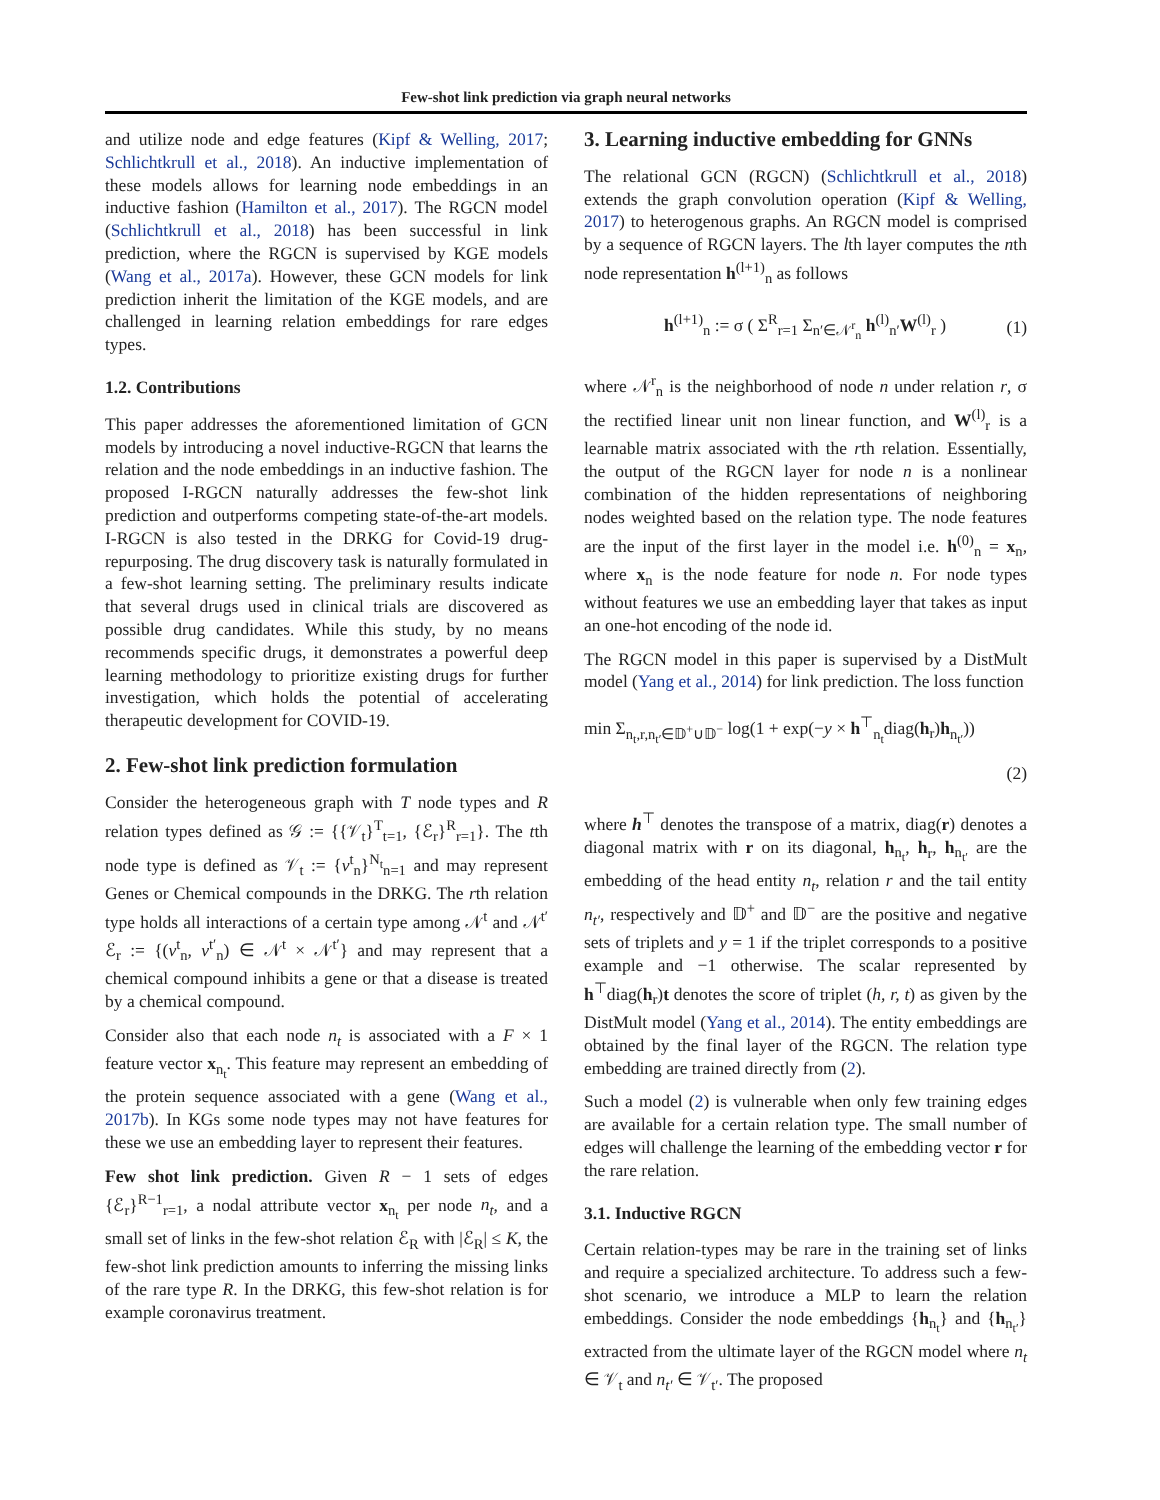Few-shot link prediction via graph neural networks
and utilize node and edge features (Kipf & Welling, 2017; Schlichtkrull et al., 2018). An inductive implementation of these models allows for learning node embeddings in an inductive fashion (Hamilton et al., 2017). The RGCN model (Schlichtkrull et al., 2018) has been successful in link prediction, where the RGCN is supervised by KGE models (Wang et al., 2017a). However, these GCN models for link prediction inherit the limitation of the KGE models, and are challenged in learning relation embeddings for rare edges types.
1.2. Contributions
This paper addresses the aforementioned limitation of GCN models by introducing a novel inductive-RGCN that learns the relation and the node embeddings in an inductive fashion. The proposed I-RGCN naturally addresses the few-shot link prediction and outperforms competing state-of-the-art models. I-RGCN is also tested in the DRKG for Covid-19 drug-repurposing. The drug discovery task is naturally formulated in a few-shot learning setting. The preliminary results indicate that several drugs used in clinical trials are discovered as possible drug candidates. While this study, by no means recommends specific drugs, it demonstrates a powerful deep learning methodology to prioritize existing drugs for further investigation, which holds the potential of accelerating therapeutic development for COVID-19.
2. Few-shot link prediction formulation
Consider the heterogeneous graph with T node types and R relation types defined as 𝒢 := {{𝒱<sub>t</sub>}<sup>T</sup><sub>t=1</sub>, {ℰ<sub>r</sub>}<sup>R</sup><sub>r=1</sub>}. The tth node type is defined as 𝒱<sub>t</sub> := {v<sup>t</sup><sub>n</sub>}<sup>N<sub>t</sub></sup><sub>n=1</sub> and may represent Genes or Chemical compounds in the DRKG. The rth relation type holds all interactions of a certain type among 𝒩<sup>t</sup> and 𝒩<sup>t′</sup> ℰ<sub>r</sub> := {(v<sup>t</sup><sub>n</sub>, v<sup>t′</sup><sub>n</sub>) ∈ 𝒩<sup>t</sup> × 𝒩<sup>t′</sup>} and may represent that a chemical compound inhibits a gene or that a disease is treated by a chemical compound.
Consider also that each node n<sub>t</sub> is associated with a F × 1 feature vector x<sub>n<sub>t</sub></sub>. This feature may represent an embedding of the protein sequence associated with a gene (Wang et al., 2017b). In KGs some node types may not have features for these we use an embedding layer to represent their features.
Few shot link prediction. Given R − 1 sets of edges {ℰ<sub>r</sub>}<sup>R−1</sup><sub>r=1</sub>, a nodal attribute vector x<sub>n<sub>t</sub></sub> per node n<sub>t</sub>, and a small set of links in the few-shot relation ℰ<sub>R</sub> with |ℰ<sub>R</sub>| ≤ K, the few-shot link prediction amounts to inferring the missing links of the rare type R. In the DRKG, this few-shot relation is for example coronavirus treatment.
3. Learning inductive embedding for GNNs
The relational GCN (RGCN) (Schlichtkrull et al., 2018) extends the graph convolution operation (Kipf & Welling, 2017) to heterogenous graphs. An RGCN model is comprised by a sequence of RGCN layers. The lth layer computes the nth node representation h<sup>(l+1)</sup><sub>n</sub> as follows
h<sup>(l+1)</sup><sub>n</sub> := σ ( Σ<sup>R</sup><sub>r=1</sub> Σ<sub>n′∈𝒩<sup>r</sup><sub>n</sub></sub> h<sup>(l)</sup><sub>n′</sub>W<sup>(l)</sup><sub>r</sub> ) (1)
where 𝒩<sup>r</sup><sub>n</sub> is the neighborhood of node n under relation r, σ the rectified linear unit non linear function, and W<sup>(l)</sup><sub>r</sub> is a learnable matrix associated with the rth relation. Essentially, the output of the RGCN layer for node n is a nonlinear combination of the hidden representations of neighboring nodes weighted based on the relation type. The node features are the input of the first layer in the model i.e. h<sup>(0)</sup><sub>n</sub> = x<sub>n</sub>, where x<sub>n</sub> is the node feature for node n. For node types without features we use an embedding layer that takes as input an one-hot encoding of the node id.
The RGCN model in this paper is supervised by a DistMult model (Yang et al., 2014) for link prediction. The loss function
min Σ<sub>n<sub>t</sub>,r,n<sub>t′</sub>∈𝔻<sup>+</sup>∪𝔻<sup>−</sup></sub> log(1 + exp(−y × h<sup>⊤</sup><sub>n<sub>t</sub></sub>diag(h<sub>r</sub>)h<sub>n<sub>t′</sub></sub>))
(2)
where h<sup>⊤</sup> denotes the transpose of a matrix, diag(r) denotes a diagonal matrix with r on its diagonal, h<sub>n<sub>t</sub></sub>, h<sub>r</sub>, h<sub>n<sub>t′</sub></sub> are the embedding of the head entity n<sub>t</sub>, relation r and the tail entity n<sub>t′</sub>, respectively and 𝔻<sup>+</sup> and 𝔻<sup>−</sup> are the positive and negative sets of triplets and y = 1 if the triplet corresponds to a positive example and −1 otherwise. The scalar represented by h<sup>⊤</sup>diag(h<sub>r</sub>)t denotes the score of triplet (h, r, t) as given by the DistMult model (Yang et al., 2014). The entity embeddings are obtained by the final layer of the RGCN. The relation type embedding are trained directly from (2).
Such a model (2) is vulnerable when only few training edges are available for a certain relation type. The small number of edges will challenge the learning of the embedding vector r for the rare relation.
3.1. Inductive RGCN
Certain relation-types may be rare in the training set of links and require a specialized architecture. To address such a few-shot scenario, we introduce a MLP to learn the relation embeddings. Consider the node embeddings {h<sub>n<sub>t</sub></sub>} and {h<sub>n<sub>t′</sub></sub>} extracted from the ultimate layer of the RGCN model where n<sub>t</sub> ∈ 𝒱<sub>t</sub> and n<sub>t′</sub> ∈ 𝒱<sub>t′</sub>. The proposed